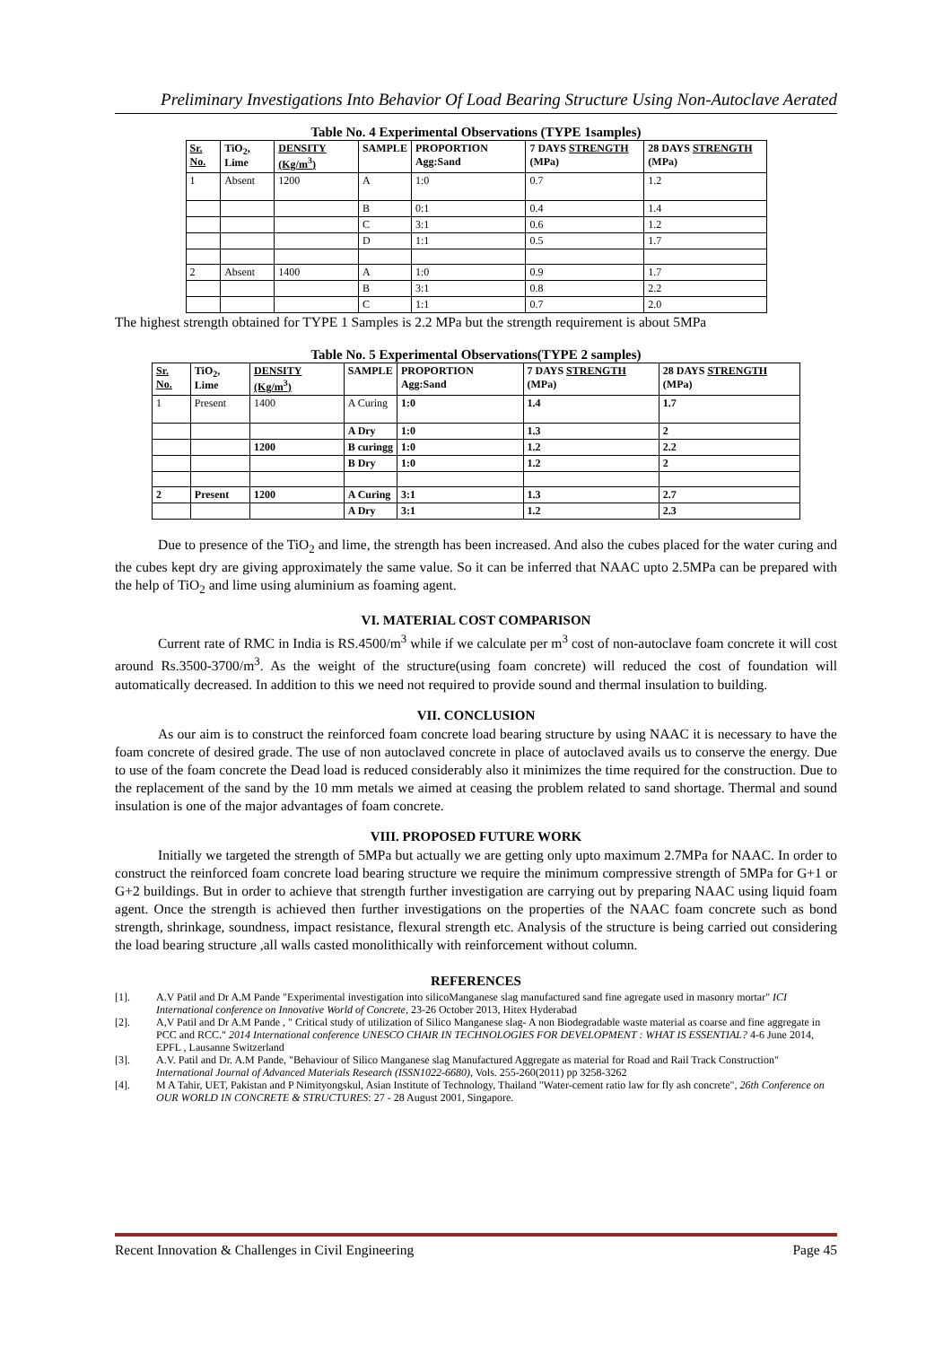Preliminary Investigations Into Behavior Of Load Bearing Structure Using Non-Autoclave Aerated
Table No. 4 Experimental Observations (TYPE 1samples)
| Sr. No. | TiO<sub>2</sub>, Lime | DENSITY (Kg/m<sup>3</sup>) | SAMPLE | PROPORTION Agg:Sand | 7 DAYS STRENGTH (MPa) | 28 DAYS STRENGTH (MPa) |
| --- | --- | --- | --- | --- | --- | --- |
| 1 | Absent | 1200 | A | 1:0 | 0.7 | 1.2 |
| | | | B | 0:1 | 0.4 | 1.4 |
| | | | C | 3:1 | 0.6 | 1.2 |
| | | | D | 1:1 | 0.5 | 1.7 |
| 2 | Absent | 1400 | A | 1:0 | 0.9 | 1.7 |
| | | | B | 3:1 | 0.8 | 2.2 |
| | | | C | 1:1 | 0.7 | 2.0 |
The highest strength obtained for TYPE 1 Samples is 2.2 MPa but the strength requirement is about 5MPa
Table No. 5 Experimental Observations(TYPE 2 samples)
| Sr. No. | TiO<sub>2</sub>, Lime | DENSITY (Kg/m<sup>3</sup>) | SAMPLE | PROPORTION Agg:Sand | 7 DAYS STRENGTH (MPa) | 28 DAYS STRENGTH (MPa) |
| --- | --- | --- | --- | --- | --- | --- |
| 1 | Present | 1400 | A Curing | 1:0 | 1.4 | 1.7 |
| | | | A Dry | 1:0 | 1.3 | 2 |
| | | 1200 | B curingg | 1:0 | 1.2 | 2.2 |
| | | | B Dry | 1:0 | 1.2 | 2 |
| 2 | Present | 1200 | A Curing | 3:1 | 1.3 | 2.7 |
| | | | A Dry | 3:1 | 1.2 | 2.3 |
Due to presence of the TiO<sub>2</sub> and lime, the strength has been increased. And also the cubes placed for the water curing and the cubes kept dry are giving approximately the same value. So it can be inferred that NAAC upto 2.5MPa can be prepared with the help of TiO<sub>2</sub> and lime using aluminium as foaming agent.
VI. MATERIAL COST COMPARISON
Current rate of RMC in India is RS.4500/m<sup>3</sup> while if we calculate per m<sup>3</sup> cost of non-autoclave foam concrete it will cost around Rs.3500-3700/m<sup>3</sup>. As the weight of the structure(using foam concrete) will reduced the cost of foundation will automatically decreased. In addition to this we need not required to provide sound and thermal insulation to building.
VII. CONCLUSION
As our aim is to construct the reinforced foam concrete load bearing structure by using NAAC it is necessary to have the foam concrete of desired grade. The use of non autoclaved concrete in place of autoclaved avails us to conserve the energy. Due to use of the foam concrete the Dead load is reduced considerably also it minimizes the time required for the construction. Due to the replacement of the sand by the 10 mm metals we aimed at ceasing the problem related to sand shortage. Thermal and sound insulation is one of the major advantages of foam concrete.
VIII. PROPOSED FUTURE WORK
Initially we targeted the strength of 5MPa but actually we are getting only upto maximum 2.7MPa for NAAC. In order to construct the reinforced foam concrete load bearing structure we require the minimum compressive strength of 5MPa for G+1 or G+2 buildings. But in order to achieve that strength further investigation are carrying out by preparing NAAC using liquid foam agent. Once the strength is achieved then further investigations on the properties of the NAAC foam concrete such as bond strength, shrinkage, soundness, impact resistance, flexural strength etc. Analysis of the structure is being carried out considering the load bearing structure ,all walls casted monolithically with reinforcement without column.
REFERENCES
[1]. A.V Patil and Dr A.M Pande "Experimental investigation into silicoManganese slag manufactured sand fine agregate used in masonry mortar" ICI International conference on Innovative World of Concrete, 23-26 October 2013, Hitex Hyderabad
[2]. A,V Patil and Dr A.M Pande , " Critical study of utilization of Silico Manganese slag- A non Biodegradable waste material as coarse and fine aggregate in PCC and RCC." 2014 International conference UNESCO CHAIR IN TECHNOLOGIES FOR DEVELOPMENT : WHAT IS ESSENTIAL? 4-6 June 2014, EPFL , Lausanne Switzerland
[3]. A.V. Patil and Dr. A.M Pande, "Behaviour of Silico Manganese slag Manufactured Aggregate as material for Road and Rail Track Construction" International Journal of Advanced Materials Research (ISSN1022-6680), Vols. 255-260(2011) pp 3258-3262
[4]. M A Tahir, UET, Pakistan and P Nimityongskul, Asian Institute of Technology, Thailand "Water-cement ratio law for fly ash concrete", 26th Conference on OUR WORLD IN CONCRETE & STRUCTURES: 27 - 28 August 2001, Singapore.
Recent Innovation & Challenges in Civil Engineering Page 45